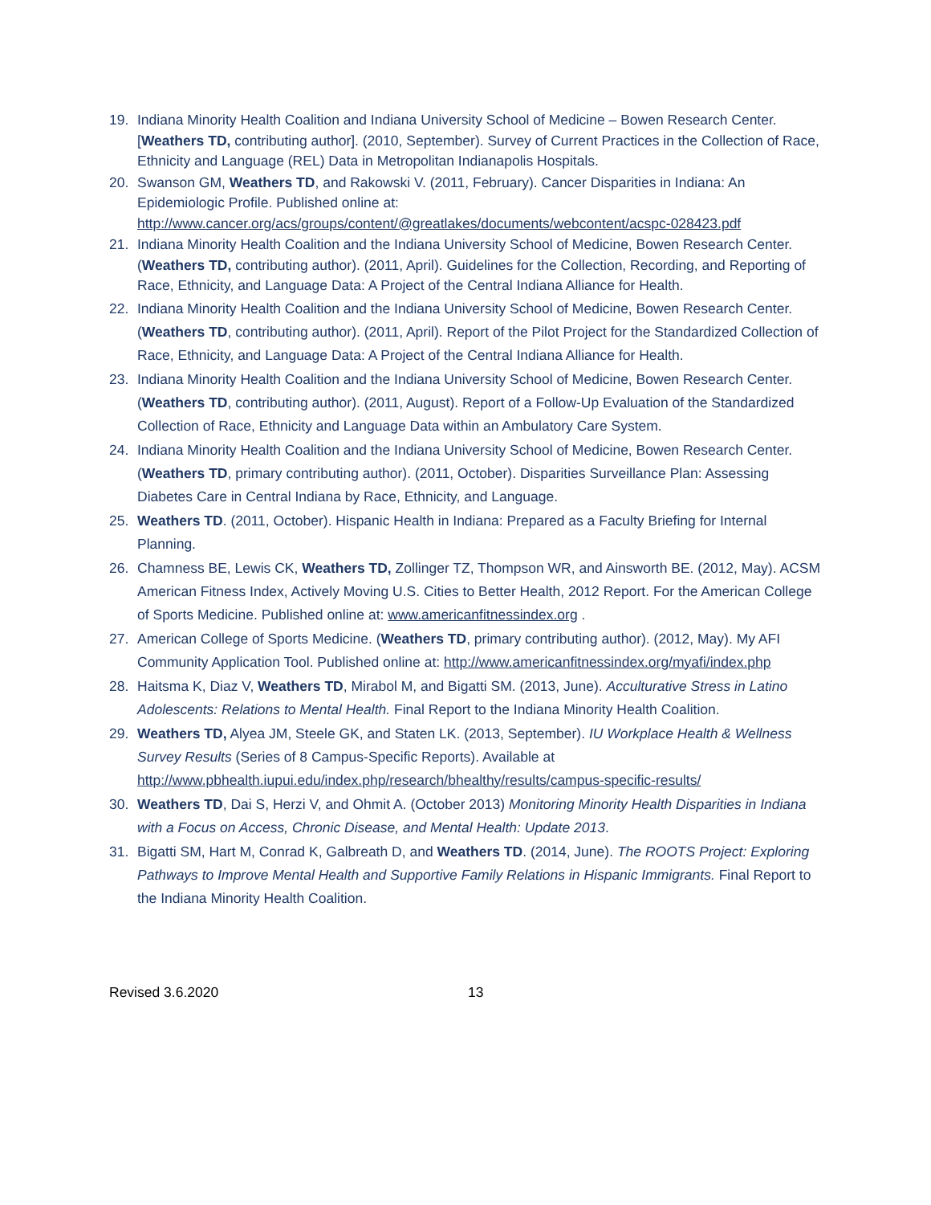19. Indiana Minority Health Coalition and Indiana University School of Medicine – Bowen Research Center. [Weathers TD, contributing author]. (2010, September). Survey of Current Practices in the Collection of Race, Ethnicity and Language (REL) Data in Metropolitan Indianapolis Hospitals.
20. Swanson GM, Weathers TD, and Rakowski V. (2011, February). Cancer Disparities in Indiana: An Epidemiologic Profile. Published online at: http://www.cancer.org/acs/groups/content/@greatlakes/documents/webcontent/acspc-028423.pdf
21. Indiana Minority Health Coalition and the Indiana University School of Medicine, Bowen Research Center. (Weathers TD, contributing author). (2011, April). Guidelines for the Collection, Recording, and Reporting of Race, Ethnicity, and Language Data: A Project of the Central Indiana Alliance for Health.
22. Indiana Minority Health Coalition and the Indiana University School of Medicine, Bowen Research Center. (Weathers TD, contributing author). (2011, April). Report of the Pilot Project for the Standardized Collection of Race, Ethnicity, and Language Data: A Project of the Central Indiana Alliance for Health.
23. Indiana Minority Health Coalition and the Indiana University School of Medicine, Bowen Research Center. (Weathers TD, contributing author). (2011, August). Report of a Follow-Up Evaluation of the Standardized Collection of Race, Ethnicity and Language Data within an Ambulatory Care System.
24. Indiana Minority Health Coalition and the Indiana University School of Medicine, Bowen Research Center. (Weathers TD, primary contributing author). (2011, October). Disparities Surveillance Plan: Assessing Diabetes Care in Central Indiana by Race, Ethnicity, and Language.
25. Weathers TD. (2011, October). Hispanic Health in Indiana: Prepared as a Faculty Briefing for Internal Planning.
26. Chamness BE, Lewis CK, Weathers TD, Zollinger TZ, Thompson WR, and Ainsworth BE. (2012, May). ACSM American Fitness Index, Actively Moving U.S. Cities to Better Health, 2012 Report. For the American College of Sports Medicine. Published online at: www.americanfitnessindex.org .
27. American College of Sports Medicine. (Weathers TD, primary contributing author). (2012, May). My AFI Community Application Tool. Published online at: http://www.americanfitnessindex.org/myafi/index.php
28. Haitsma K, Diaz V, Weathers TD, Mirabol M, and Bigatti SM. (2013, June). Acculturative Stress in Latino Adolescents: Relations to Mental Health. Final Report to the Indiana Minority Health Coalition.
29. Weathers TD, Alyea JM, Steele GK, and Staten LK. (2013, September). IU Workplace Health & Wellness Survey Results (Series of 8 Campus-Specific Reports). Available at http://www.pbhealth.iupui.edu/index.php/research/bhealthy/results/campus-specific-results/
30. Weathers TD, Dai S, Herzi V, and Ohmit A. (October 2013) Monitoring Minority Health Disparities in Indiana with a Focus on Access, Chronic Disease, and Mental Health: Update 2013.
31. Bigatti SM, Hart M, Conrad K, Galbreath D, and Weathers TD. (2014, June). The ROOTS Project: Exploring Pathways to Improve Mental Health and Supportive Family Relations in Hispanic Immigrants. Final Report to the Indiana Minority Health Coalition.
Revised 3.6.2020 13